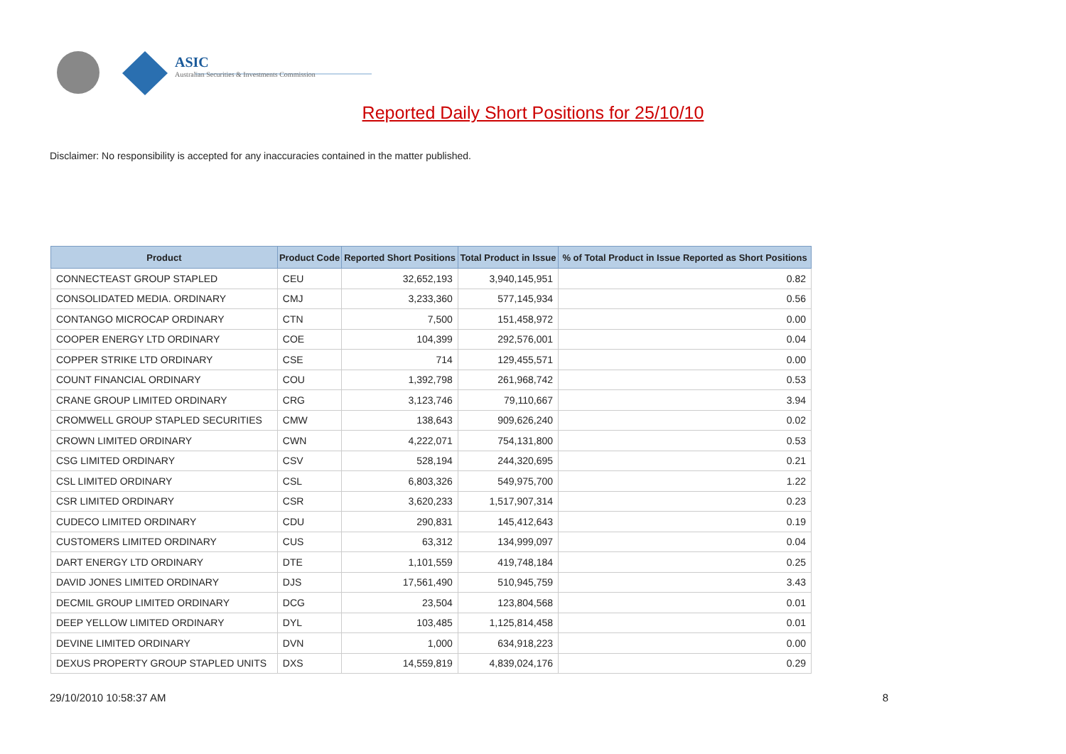ASIC
Australian Securities & Investments Commission
Reported Daily Short Positions for 25/10/10
Disclaimer: No responsibility is accepted for any inaccuracies contained in the matter published.
| Product | Product Code | Reported Short Positions | Total Product in Issue | % of Total Product in Issue Reported as Short Positions |
| --- | --- | --- | --- | --- |
| CONNECTEAST GROUP STAPLED | CEU | 32,652,193 | 3,940,145,951 | 0.82 |
| CONSOLIDATED MEDIA. ORDINARY | CMJ | 3,233,360 | 577,145,934 | 0.56 |
| CONTANGO MICROCAP ORDINARY | CTN | 7,500 | 151,458,972 | 0.00 |
| COOPER ENERGY LTD ORDINARY | COE | 104,399 | 292,576,001 | 0.04 |
| COPPER STRIKE LTD ORDINARY | CSE | 714 | 129,455,571 | 0.00 |
| COUNT FINANCIAL ORDINARY | COU | 1,392,798 | 261,968,742 | 0.53 |
| CRANE GROUP LIMITED ORDINARY | CRG | 3,123,746 | 79,110,667 | 3.94 |
| CROMWELL GROUP STAPLED SECURITIES | CMW | 138,643 | 909,626,240 | 0.02 |
| CROWN LIMITED ORDINARY | CWN | 4,222,071 | 754,131,800 | 0.53 |
| CSG LIMITED ORDINARY | CSV | 528,194 | 244,320,695 | 0.21 |
| CSL LIMITED ORDINARY | CSL | 6,803,326 | 549,975,700 | 1.22 |
| CSR LIMITED ORDINARY | CSR | 3,620,233 | 1,517,907,314 | 0.23 |
| CUDECO LIMITED ORDINARY | CDU | 290,831 | 145,412,643 | 0.19 |
| CUSTOMERS LIMITED ORDINARY | CUS | 63,312 | 134,999,097 | 0.04 |
| DART ENERGY LTD ORDINARY | DTE | 1,101,559 | 419,748,184 | 0.25 |
| DAVID JONES LIMITED ORDINARY | DJS | 17,561,490 | 510,945,759 | 3.43 |
| DECMIL GROUP LIMITED ORDINARY | DCG | 23,504 | 123,804,568 | 0.01 |
| DEEP YELLOW LIMITED ORDINARY | DYL | 103,485 | 1,125,814,458 | 0.01 |
| DEVINE LIMITED ORDINARY | DVN | 1,000 | 634,918,223 | 0.00 |
| DEXUS PROPERTY GROUP STAPLED UNITS | DXS | 14,559,819 | 4,839,024,176 | 0.29 |
29/10/2010 10:58:37 AM 8